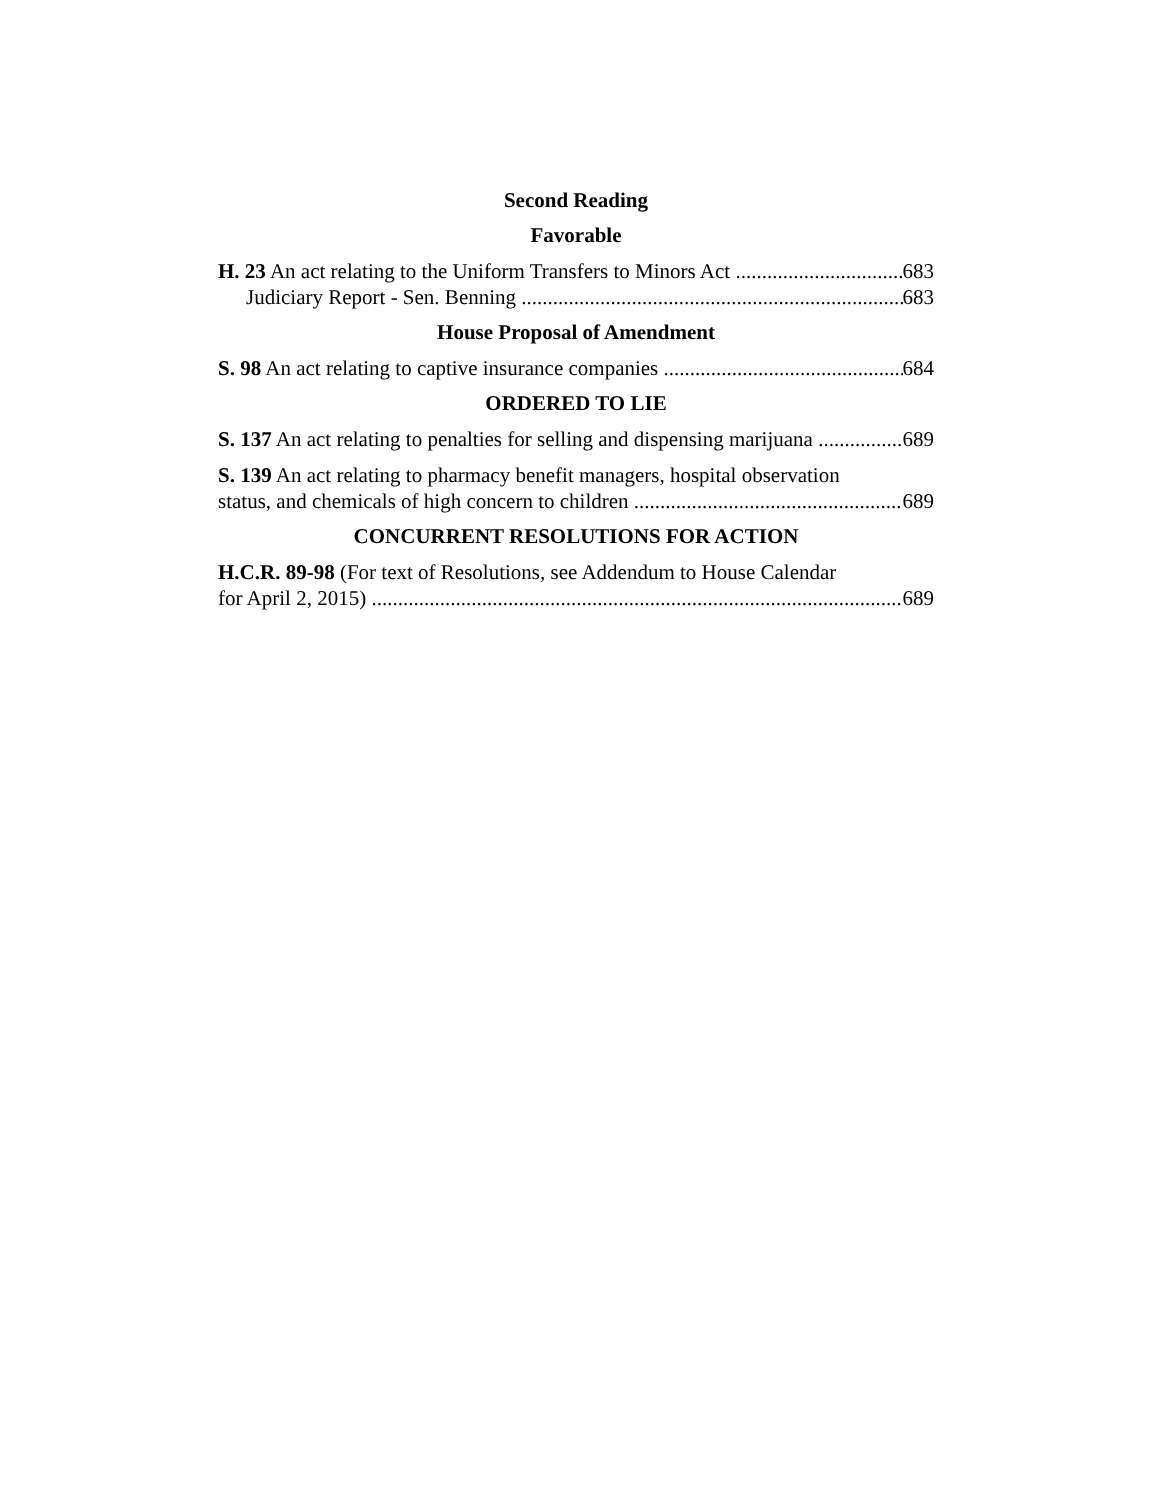Second Reading
Favorable
H. 23 An act relating to the Uniform Transfers to Minors Act 683
Judiciary Report - Sen. Benning 683
House Proposal of Amendment
S. 98 An act relating to captive insurance companies 684
ORDERED TO LIE
S. 137 An act relating to penalties for selling and dispensing marijuana 689
S. 139 An act relating to pharmacy benefit managers, hospital observation
status, and chemicals of high concern to children 689
CONCURRENT RESOLUTIONS FOR ACTION
H.C.R. 89-98 (For text of Resolutions, see Addendum to House Calendar
for April 2, 2015) 689